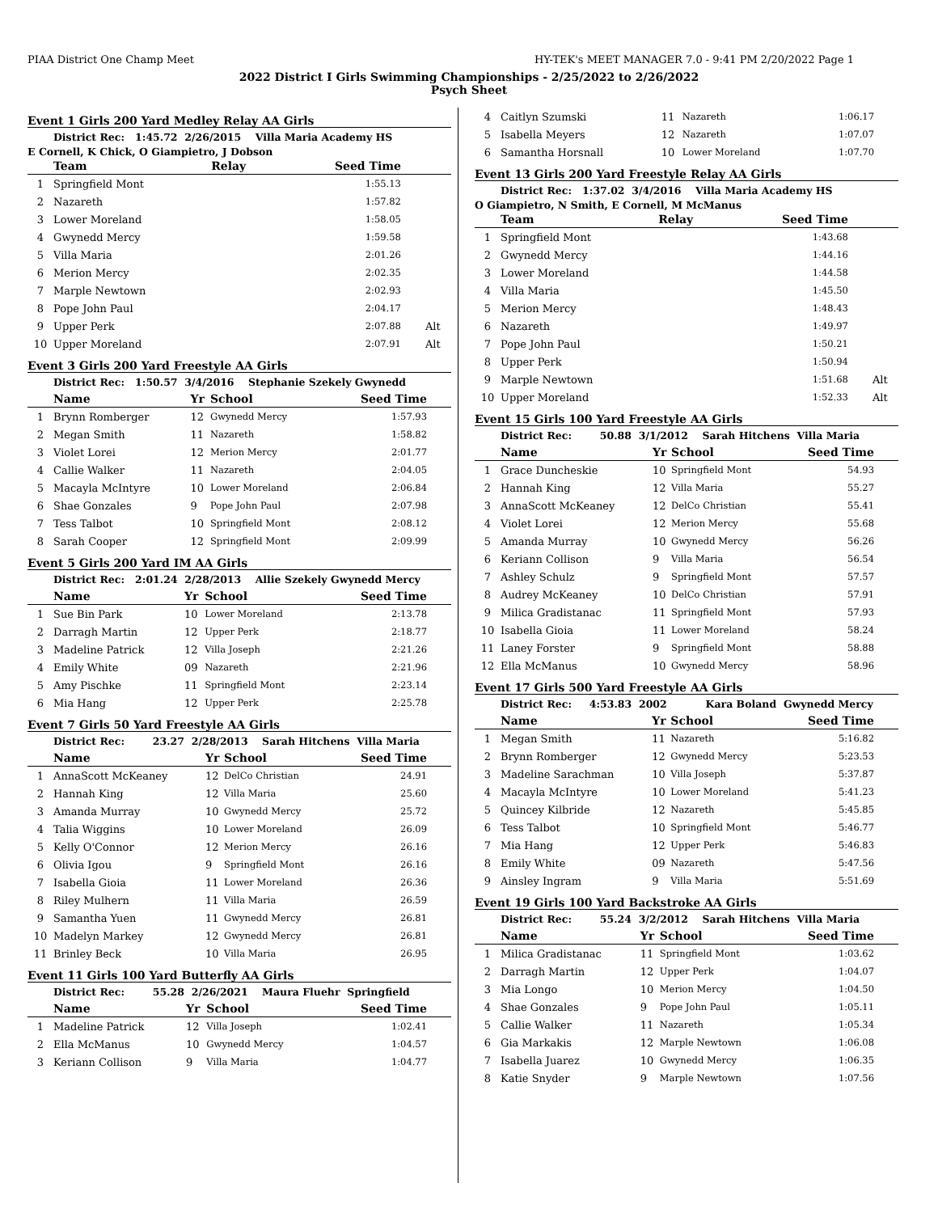PIAA District One Champ Meet HY-TEK's MEET MANAGER 7.0 - 9:41 PM 2/20/2022 Page 1
2022 District I Girls Swimming Championships - 2/25/2022 to 2/26/2022
Psych Sheet
Event 1 Girls 200 Yard Medley Relay AA Girls
District Rec: 1:45.72 2/26/2015 Villa Maria Academy HS
E Cornell, K Chick, O Giampietro, J Dobson
| | Team | Relay | Seed Time | |
| --- | --- | --- | --- | --- |
| 1 | Springfield Mont | | 1:55.13 | |
| 2 | Nazareth | | 1:57.82 | |
| 3 | Lower Moreland | | 1:58.05 | |
| 4 | Gwynedd Mercy | | 1:59.58 | |
| 5 | Villa Maria | | 2:01.26 | |
| 6 | Merion Mercy | | 2:02.35 | |
| 7 | Marple Newtown | | 2:02.93 | |
| 8 | Pope John Paul | | 2:04.17 | |
| 9 | Upper Perk | | 2:07.88 | Alt |
| 10 | Upper Moreland | | 2:07.91 | Alt |
Event 3 Girls 200 Yard Freestyle AA Girls
District Rec: 1:50.57 3/4/2016 Stephanie Szekely Gwynedd
| | Name | Yr | School | Seed Time |
| --- | --- | --- | --- | --- |
| 1 | Brynn Romberger | 12 | Gwynedd Mercy | 1:57.93 |
| 2 | Megan Smith | 11 | Nazareth | 1:58.82 |
| 3 | Violet Lorei | 12 | Merion Mercy | 2:01.77 |
| 4 | Callie Walker | 11 | Nazareth | 2:04.05 |
| 5 | Macayla McIntyre | 10 | Lower Moreland | 2:06.84 |
| 6 | Shae Gonzales | 9 | Pope John Paul | 2:07.98 |
| 7 | Tess Talbot | 10 | Springfield Mont | 2:08.12 |
| 8 | Sarah Cooper | 12 | Springfield Mont | 2:09.99 |
Event 5 Girls 200 Yard IM AA Girls
District Rec: 2:01.24 2/28/2013 Allie Szekely Gwynedd Mercy
| | Name | Yr | School | Seed Time |
| --- | --- | --- | --- | --- |
| 1 | Sue Bin Park | 10 | Lower Moreland | 2:13.78 |
| 2 | Darragh Martin | 12 | Upper Perk | 2:18.77 |
| 3 | Madeline Patrick | 12 | Villa Joseph | 2:21.26 |
| 4 | Emily White | 09 | Nazareth | 2:21.96 |
| 5 | Amy Pischke | 11 | Springfield Mont | 2:23.14 |
| 6 | Mia Hang | 12 | Upper Perk | 2:25.78 |
Event 7 Girls 50 Yard Freestyle AA Girls
District Rec: 23.27 2/28/2013 Sarah Hitchens Villa Maria
| | Name | Yr | School | Seed Time |
| --- | --- | --- | --- | --- |
| 1 | AnnaScott McKeaney | 12 | DelCo Christian | 24.91 |
| 2 | Hannah King | 12 | Villa Maria | 25.60 |
| 3 | Amanda Murray | 10 | Gwynedd Mercy | 25.72 |
| 4 | Talia Wiggins | 10 | Lower Moreland | 26.09 |
| 5 | Kelly O'Connor | 12 | Merion Mercy | 26.16 |
| 6 | Olivia Igou | 9 | Springfield Mont | 26.16 |
| 7 | Isabella Gioia | 11 | Lower Moreland | 26.36 |
| 8 | Riley Mulhern | 11 | Villa Maria | 26.59 |
| 9 | Samantha Yuen | 11 | Gwynedd Mercy | 26.81 |
| 10 | Madelyn Markey | 12 | Gwynedd Mercy | 26.81 |
| 11 | Brinley Beck | 10 | Villa Maria | 26.95 |
Event 11 Girls 100 Yard Butterfly AA Girls
District Rec: 55.28 2/26/2021 Maura Fluehr Springfield
| | Name | Yr | School | Seed Time |
| --- | --- | --- | --- | --- |
| 1 | Madeline Patrick | 12 | Villa Joseph | 1:02.41 |
| 2 | Ella McManus | 10 | Gwynedd Mercy | 1:04.57 |
| 3 | Keriann Collison | 9 | Villa Maria | 1:04.77 |
| 4 | Caitlyn Szumski | 11 | Nazareth | 1:06.17 |
| 5 | Isabella Meyers | 12 | Nazareth | 1:07.07 |
| 6 | Samantha Horsnall | 10 | Lower Moreland | 1:07.70 |
Event 13 Girls 200 Yard Freestyle Relay AA Girls
District Rec: 1:37.02 3/4/2016 Villa Maria Academy HS
O Giampietro, N Smith, E Cornell, M McManus
| | Team | Relay | Seed Time | |
| --- | --- | --- | --- | --- |
| 1 | Springfield Mont | | 1:43.68 | |
| 2 | Gwynedd Mercy | | 1:44.16 | |
| 3 | Lower Moreland | | 1:44.58 | |
| 4 | Villa Maria | | 1:45.50 | |
| 5 | Merion Mercy | | 1:48.43 | |
| 6 | Nazareth | | 1:49.97 | |
| 7 | Pope John Paul | | 1:50.21 | |
| 8 | Upper Perk | | 1:50.94 | |
| 9 | Marple Newtown | | 1:51.68 | Alt |
| 10 | Upper Moreland | | 1:52.33 | Alt |
Event 15 Girls 100 Yard Freestyle AA Girls
District Rec: 50.88 3/1/2012 Sarah Hitchens Villa Maria
| | Name | Yr | School | Seed Time |
| --- | --- | --- | --- | --- |
| 1 | Grace Duncheskie | 10 | Springfield Mont | 54.93 |
| 2 | Hannah King | 12 | Villa Maria | 55.27 |
| 3 | AnnaScott McKeaney | 12 | DelCo Christian | 55.41 |
| 4 | Violet Lorei | 12 | Merion Mercy | 55.68 |
| 5 | Amanda Murray | 10 | Gwynedd Mercy | 56.26 |
| 6 | Keriann Collison | 9 | Villa Maria | 56.54 |
| 7 | Ashley Schulz | 9 | Springfield Mont | 57.57 |
| 8 | Audrey McKeaney | 10 | DelCo Christian | 57.91 |
| 9 | Milica Gradistanac | 11 | Springfield Mont | 57.93 |
| 10 | Isabella Gioia | 11 | Lower Moreland | 58.24 |
| 11 | Laney Forster | 9 | Springfield Mont | 58.88 |
| 12 | Ella McManus | 10 | Gwynedd Mercy | 58.96 |
Event 17 Girls 500 Yard Freestyle AA Girls
District Rec: 4:53.83 2002 Kara Boland Gwynedd Mercy
| | Name | Yr | School | Seed Time |
| --- | --- | --- | --- | --- |
| 1 | Megan Smith | 11 | Nazareth | 5:16.82 |
| 2 | Brynn Romberger | 12 | Gwynedd Mercy | 5:23.53 |
| 3 | Madeline Sarachman | 10 | Villa Joseph | 5:37.87 |
| 4 | Macayla McIntyre | 10 | Lower Moreland | 5:41.23 |
| 5 | Quincey Kilbride | 12 | Nazareth | 5:45.85 |
| 6 | Tess Talbot | 10 | Springfield Mont | 5:46.77 |
| 7 | Mia Hang | 12 | Upper Perk | 5:46.83 |
| 8 | Emily White | 09 | Nazareth | 5:47.56 |
| 9 | Ainsley Ingram | 9 | Villa Maria | 5:51.69 |
Event 19 Girls 100 Yard Backstroke AA Girls
District Rec: 55.24 3/2/2012 Sarah Hitchens Villa Maria
| | Name | Yr | School | Seed Time |
| --- | --- | --- | --- | --- |
| 1 | Milica Gradistanac | 11 | Springfield Mont | 1:03.62 |
| 2 | Darragh Martin | 12 | Upper Perk | 1:04.07 |
| 3 | Mia Longo | 10 | Merion Mercy | 1:04.50 |
| 4 | Shae Gonzales | 9 | Pope John Paul | 1:05.11 |
| 5 | Callie Walker | 11 | Nazareth | 1:05.34 |
| 6 | Gia Markakis | 12 | Marple Newtown | 1:06.08 |
| 7 | Isabella Juarez | 10 | Gwynedd Mercy | 1:06.35 |
| 8 | Katie Snyder | 9 | Marple Newtown | 1:07.56 |